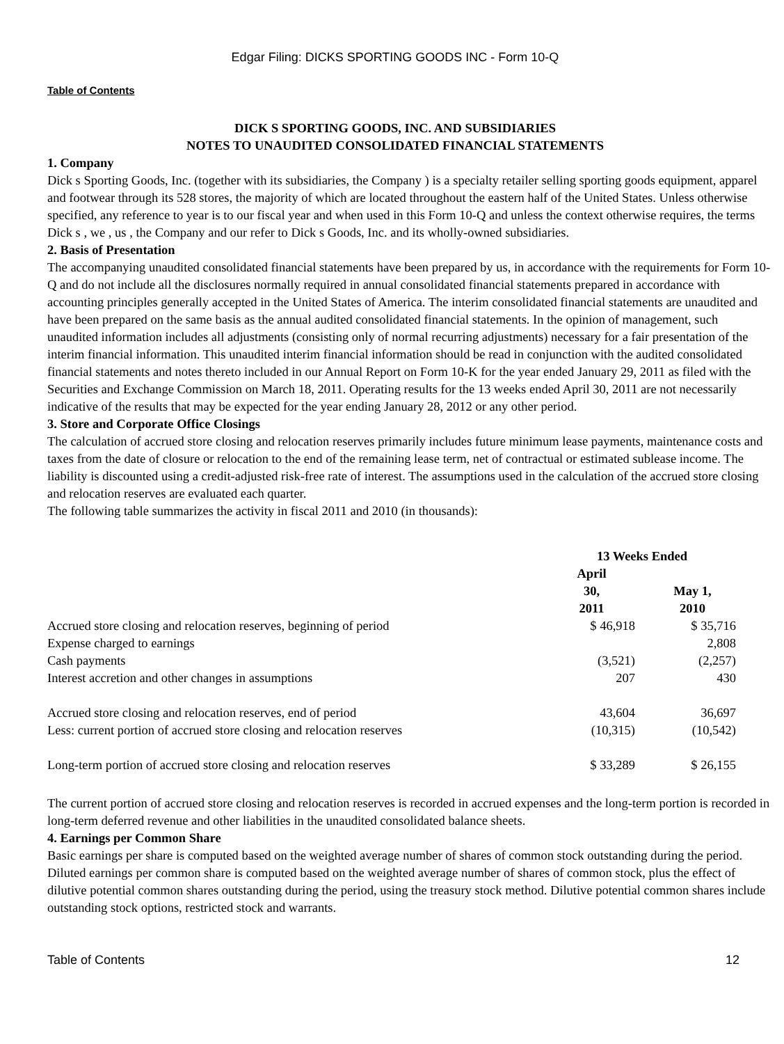Edgar Filing: DICKS SPORTING GOODS INC - Form 10-Q
Table of Contents
DICK S SPORTING GOODS, INC. AND SUBSIDIARIES
NOTES TO UNAUDITED CONSOLIDATED FINANCIAL STATEMENTS
1. Company
Dick s Sporting Goods, Inc. (together with its subsidiaries, the Company ) is a specialty retailer selling sporting goods equipment, apparel and footwear through its 528 stores, the majority of which are located throughout the eastern half of the United States. Unless otherwise specified, any reference to year is to our fiscal year and when used in this Form 10-Q and unless the context otherwise requires, the terms Dick s , we , us , the Company and our refer to Dick s Goods, Inc. and its wholly-owned subsidiaries.
2. Basis of Presentation
The accompanying unaudited consolidated financial statements have been prepared by us, in accordance with the requirements for Form 10-Q and do not include all the disclosures normally required in annual consolidated financial statements prepared in accordance with accounting principles generally accepted in the United States of America. The interim consolidated financial statements are unaudited and have been prepared on the same basis as the annual audited consolidated financial statements. In the opinion of management, such unaudited information includes all adjustments (consisting only of normal recurring adjustments) necessary for a fair presentation of the interim financial information. This unaudited interim financial information should be read in conjunction with the audited consolidated financial statements and notes thereto included in our Annual Report on Form 10-K for the year ended January 29, 2011 as filed with the Securities and Exchange Commission on March 18, 2011. Operating results for the 13 weeks ended April 30, 2011 are not necessarily indicative of the results that may be expected for the year ending January 28, 2012 or any other period.
3. Store and Corporate Office Closings
The calculation of accrued store closing and relocation reserves primarily includes future minimum lease payments, maintenance costs and taxes from the date of closure or relocation to the end of the remaining lease term, net of contractual or estimated sublease income. The liability is discounted using a credit-adjusted risk-free rate of interest. The assumptions used in the calculation of the accrued store closing and relocation reserves are evaluated each quarter.
The following table summarizes the activity in fiscal 2011 and 2010 (in thousands):
| | 13 Weeks Ended | |
| --- | --- | --- |
| | April 30, 2011 | May 1, 2010 |
| Accrued store closing and relocation reserves, beginning of period | $ 46,918 | $ 35,716 |
| Expense charged to earnings | | 2,808 |
| Cash payments | (3,521) | (2,257) |
| Interest accretion and other changes in assumptions | 207 | 430 |
| Accrued store closing and relocation reserves, end of period | 43,604 | 36,697 |
| Less: current portion of accrued store closing and relocation reserves | (10,315) | (10,542) |
| Long-term portion of accrued store closing and relocation reserves | $ 33,289 | $ 26,155 |
The current portion of accrued store closing and relocation reserves is recorded in accrued expenses and the long-term portion is recorded in long-term deferred revenue and other liabilities in the unaudited consolidated balance sheets.
4. Earnings per Common Share
Basic earnings per share is computed based on the weighted average number of shares of common stock outstanding during the period. Diluted earnings per common share is computed based on the weighted average number of shares of common stock, plus the effect of dilutive potential common shares outstanding during the period, using the treasury stock method. Dilutive potential common shares include outstanding stock options, restricted stock and warrants.
Table of Contents 12